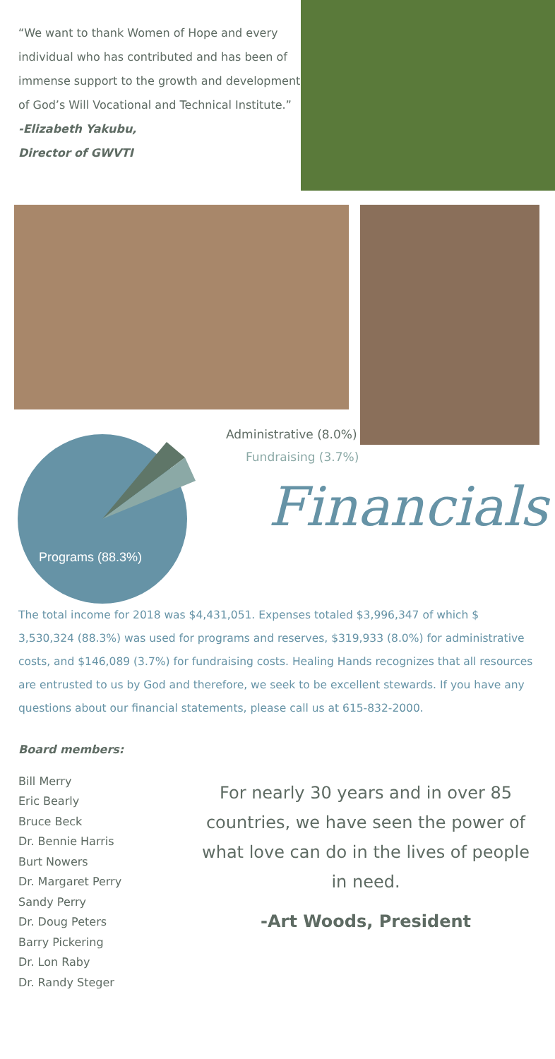“We want to thank Women of Hope and every individual who has contributed and has been of immense support to the growth and development of God’s Will Vocational and Technical Institute.”
-Elizabeth Yakubu,
Director of GWVTI
Programs (88.3%)
Administrative (8.0%)
Fundraising (3.7%)
Financials
The total income for 2018 was $4,431,051. Expenses totaled $3,996,347 of which $ 3,530,324 (88.3%) was used for programs and reserves, $319,933 (8.0%) for administrative costs, and $146,089 (3.7%) for fundraising costs. Healing Hands recognizes that all resources are entrusted to us by God and therefore, we seek to be excellent stewards. If you have any questions about our financial statements, please call us at 615-832-2000.
Board members:
Bill Merry
Eric Bearly
Bruce Beck
Dr. Bennie Harris
Burt Nowers
Dr. Margaret Perry
Sandy Perry
Dr. Doug Peters
Barry Pickering
Dr. Lon Raby
Dr. Randy Steger
For nearly 30 years and in over 85 countries, we have seen the power of what love can do in the lives of people in need.
-Art Woods, President